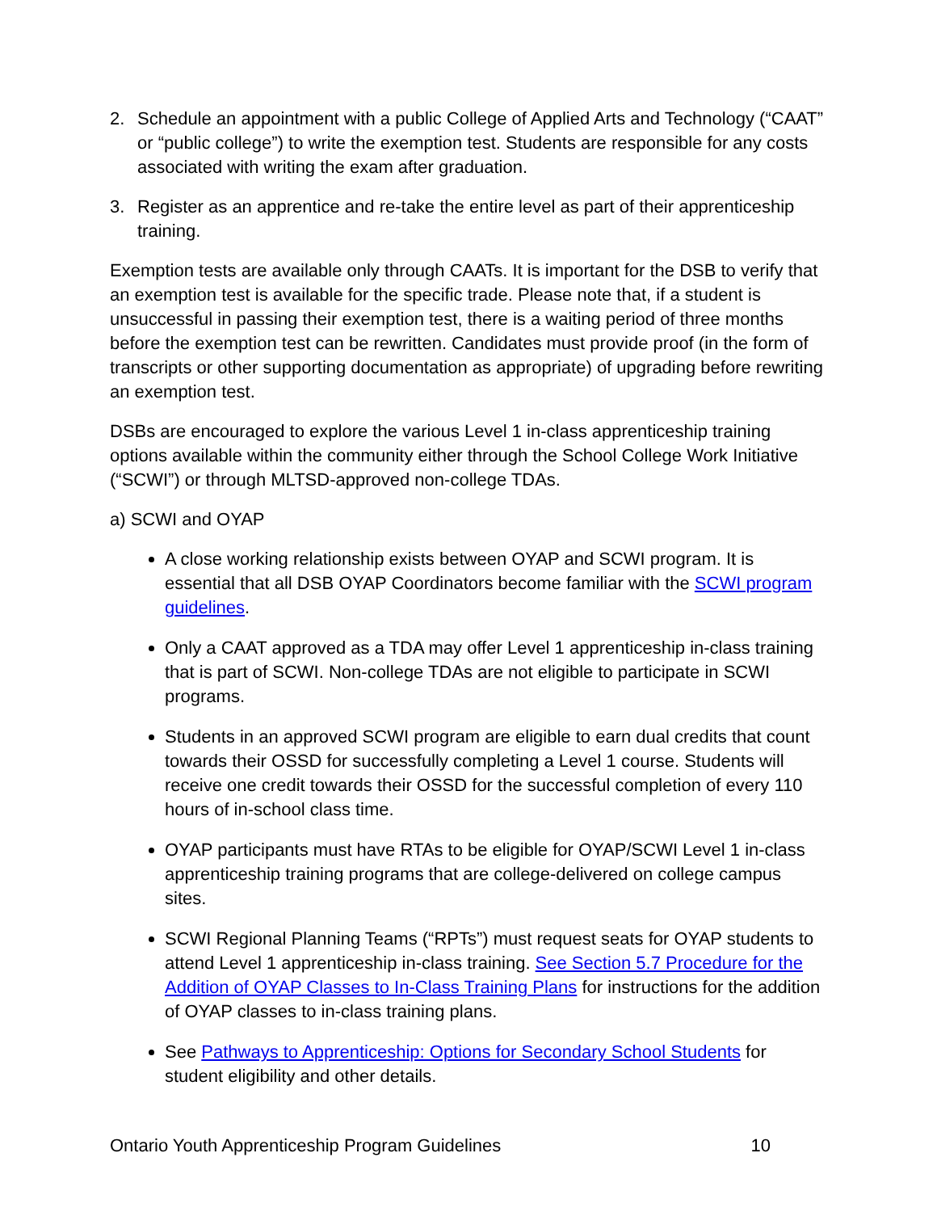2. Schedule an appointment with a public College of Applied Arts and Technology (“CAAT” or “public college”) to write the exemption test. Students are responsible for any costs associated with writing the exam after graduation.
3. Register as an apprentice and re-take the entire level as part of their apprenticeship training.
Exemption tests are available only through CAATs. It is important for the DSB to verify that an exemption test is available for the specific trade. Please note that, if a student is unsuccessful in passing their exemption test, there is a waiting period of three months before the exemption test can be rewritten. Candidates must provide proof (in the form of transcripts or other supporting documentation as appropriate) of upgrading before rewriting an exemption test.
DSBs are encouraged to explore the various Level 1 in-class apprenticeship training options available within the community either through the School College Work Initiative (“SCWI”) or through MLTSD-approved non-college TDAs.
a) SCWI and OYAP
A close working relationship exists between OYAP and SCWI program. It is essential that all DSB OYAP Coordinators become familiar with the SCWI program guidelines.
Only a CAAT approved as a TDA may offer Level 1 apprenticeship in-class training that is part of SCWI. Non-college TDAs are not eligible to participate in SCWI programs.
Students in an approved SCWI program are eligible to earn dual credits that count towards their OSSD for successfully completing a Level 1 course. Students will receive one credit towards their OSSD for the successful completion of every 110 hours of in-school class time.
OYAP participants must have RTAs to be eligible for OYAP/SCWI Level 1 in-class apprenticeship training programs that are college-delivered on college campus sites.
SCWI Regional Planning Teams (“RPTs”) must request seats for OYAP students to attend Level 1 apprenticeship in-class training. See Section 5.7 Procedure for the Addition of OYAP Classes to In-Class Training Plans for instructions for the addition of OYAP classes to in-class training plans.
See Pathways to Apprenticeship: Options for Secondary School Students for student eligibility and other details.
Ontario Youth Apprenticeship Program Guidelines 10